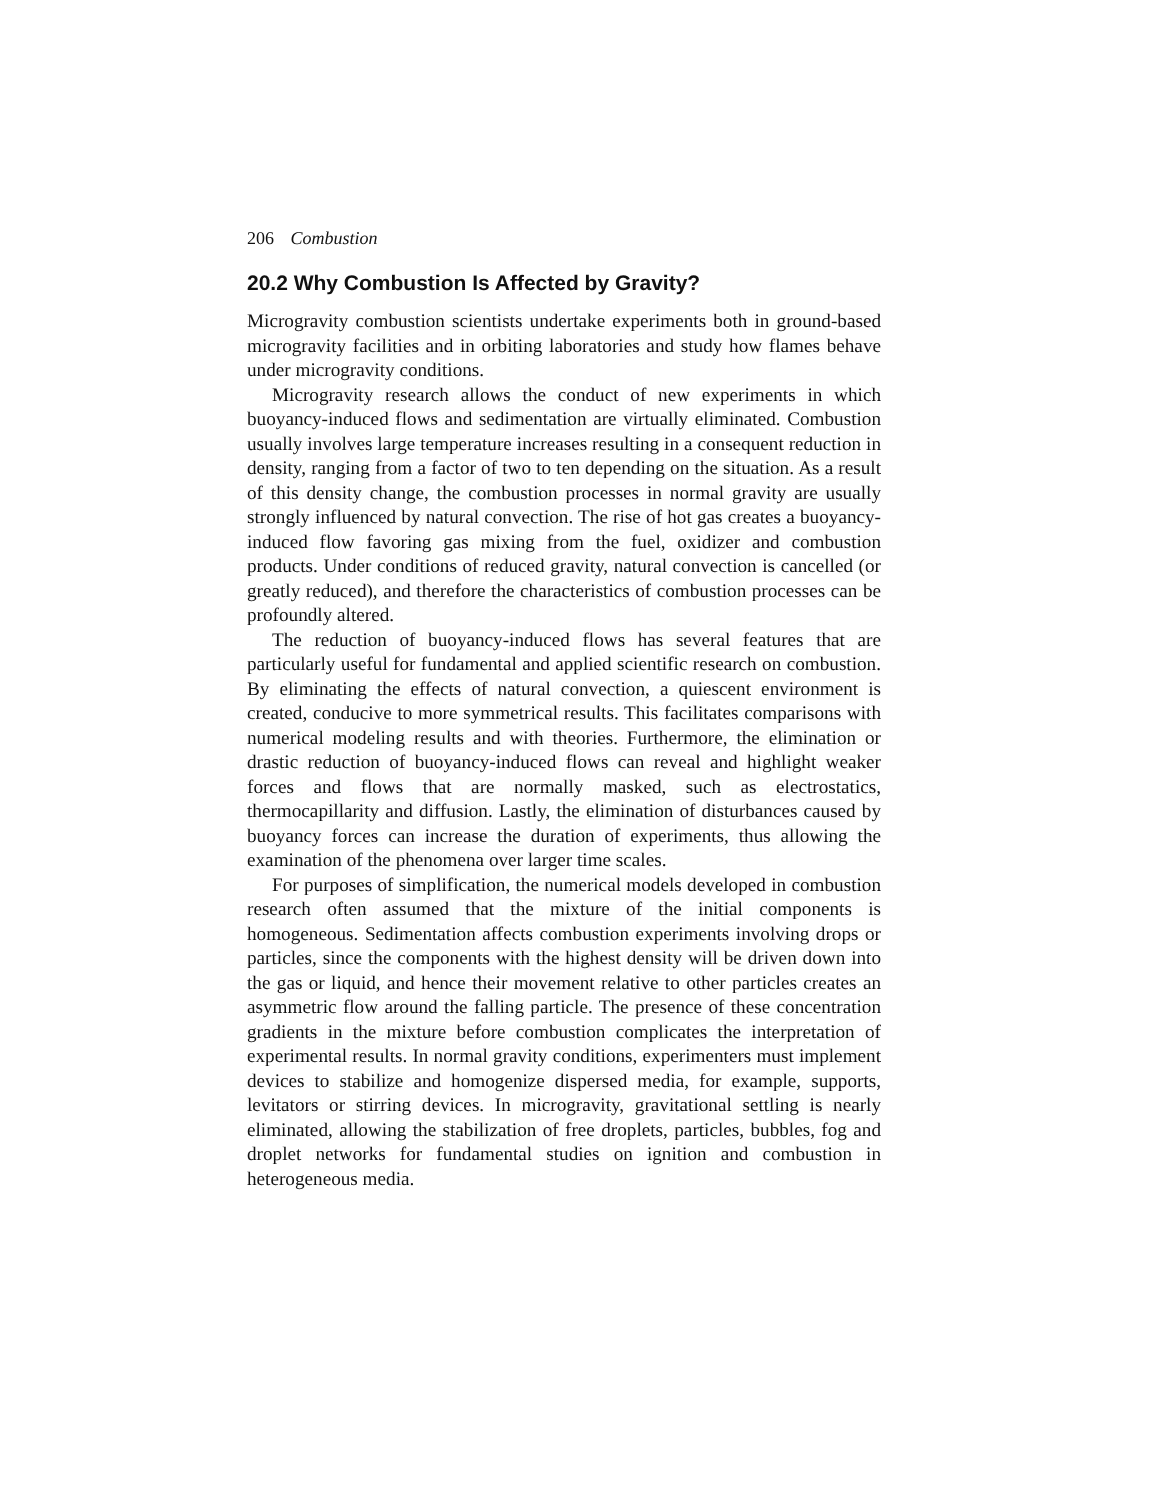206 Combustion
20.2 Why Combustion Is Affected by Gravity?
Microgravity combustion scientists undertake experiments both in ground-based microgravity facilities and in orbiting laboratories and study how flames behave under microgravity conditions.
Microgravity research allows the conduct of new experiments in which buoyancy-induced flows and sedimentation are virtually eliminated. Combustion usually involves large temperature increases resulting in a consequent reduction in density, ranging from a factor of two to ten depending on the situation. As a result of this density change, the combustion processes in normal gravity are usually strongly influenced by natural convection. The rise of hot gas creates a buoyancy-induced flow favoring gas mixing from the fuel, oxidizer and combustion products. Under conditions of reduced gravity, natural convection is cancelled (or greatly reduced), and therefore the characteristics of combustion processes can be profoundly altered.
The reduction of buoyancy-induced flows has several features that are particularly useful for fundamental and applied scientific research on combustion. By eliminating the effects of natural convection, a quiescent environment is created, conducive to more symmetrical results. This facilitates comparisons with numerical modeling results and with theories. Furthermore, the elimination or drastic reduction of buoyancy-induced flows can reveal and highlight weaker forces and flows that are normally masked, such as electrostatics, thermocapillarity and diffusion. Lastly, the elimination of disturbances caused by buoyancy forces can increase the duration of experiments, thus allowing the examination of the phenomena over larger time scales.
For purposes of simplification, the numerical models developed in combustion research often assumed that the mixture of the initial components is homogeneous. Sedimentation affects combustion experiments involving drops or particles, since the components with the highest density will be driven down into the gas or liquid, and hence their movement relative to other particles creates an asymmetric flow around the falling particle. The presence of these concentration gradients in the mixture before combustion complicates the interpretation of experimental results. In normal gravity conditions, experimenters must implement devices to stabilize and homogenize dispersed media, for example, supports, levitators or stirring devices. In microgravity, gravitational settling is nearly eliminated, allowing the stabilization of free droplets, particles, bubbles, fog and droplet networks for fundamental studies on ignition and combustion in heterogeneous media.